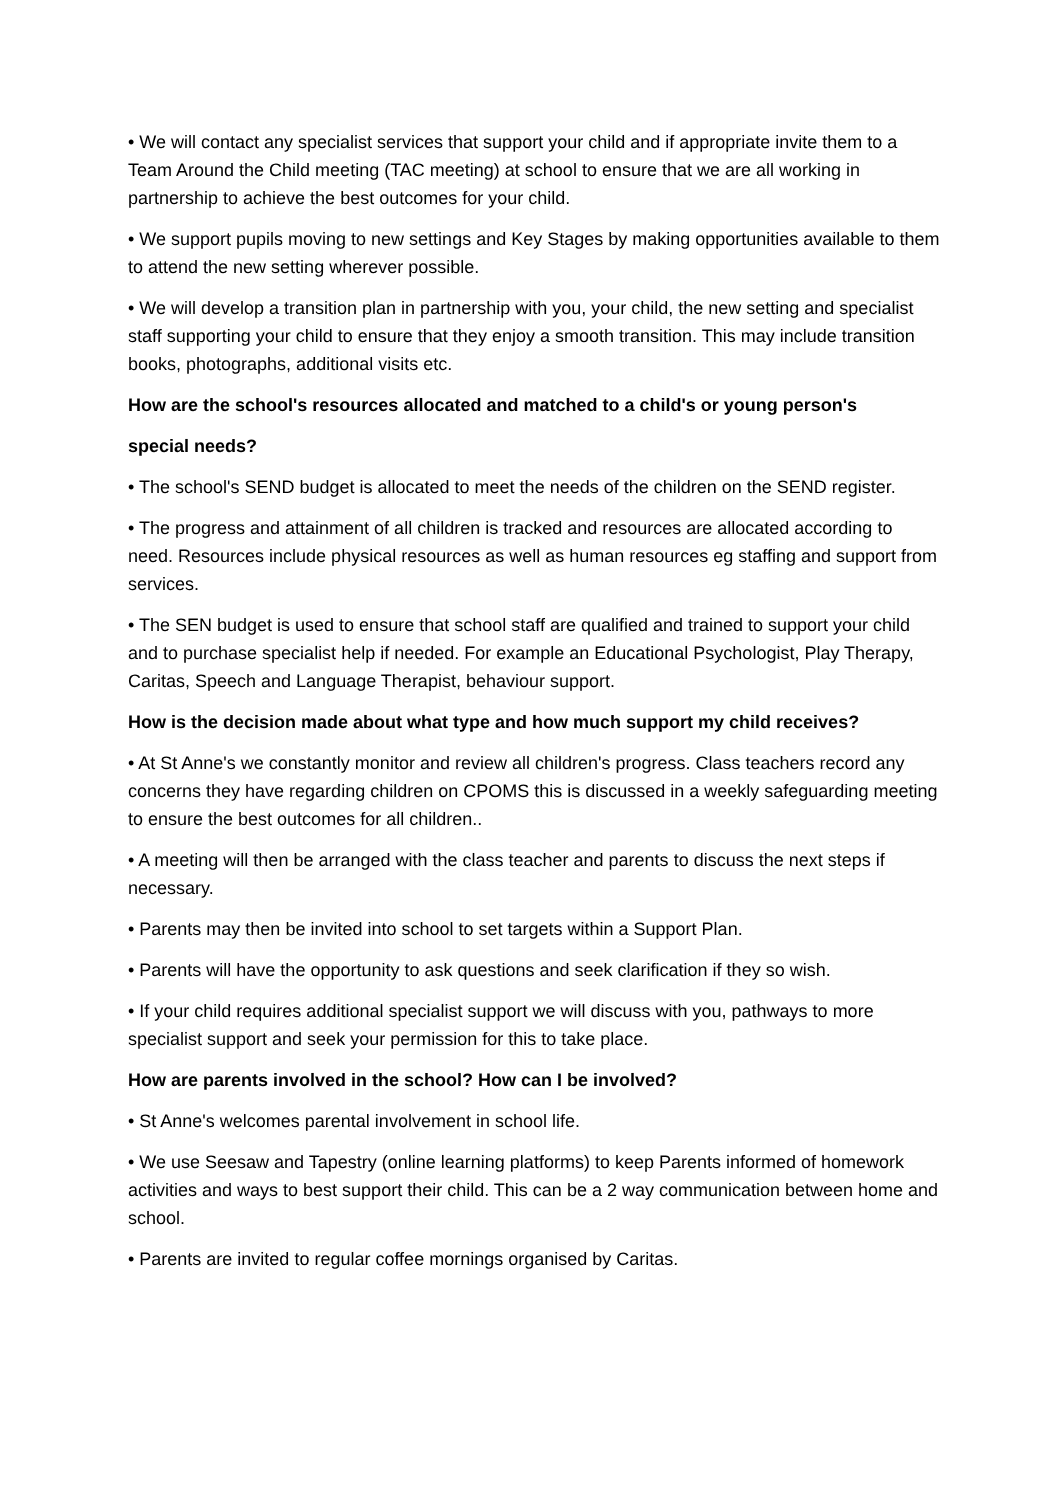• We will contact any specialist services that support your child and if appropriate invite them to a Team Around the Child meeting (TAC meeting) at school to ensure that we are all working in partnership to achieve the best outcomes for your child.
• We support pupils moving to new settings and Key Stages by making opportunities available to them to attend the new setting wherever possible.
• We will develop a transition plan in partnership with you, your child, the new setting and specialist staff supporting your child to ensure that they enjoy a smooth transition. This may include transition books, photographs, additional visits etc.
How are the school's resources allocated and matched to a child's or young person's
special needs?
• The school's SEND budget is allocated to meet the needs of the children on the SEND register.
• The progress and attainment of all children is tracked and resources are allocated according to need. Resources include physical resources as well as human resources eg staffing and support from services.
• The SEN budget is used to ensure that school staff are qualified and trained to support your child and to purchase specialist help if needed. For example an Educational Psychologist, Play Therapy, Caritas, Speech and Language Therapist, behaviour support.
How is the decision made about what type and how much support my child receives?
• At St Anne's we constantly monitor and review all children's progress. Class teachers record any concerns they have regarding children on CPOMS this is discussed in a weekly safeguarding meeting to ensure the best outcomes for all children..
• A meeting will then be arranged with the class teacher and parents to discuss the next steps if necessary.
• Parents may then be invited into school to set targets within a Support Plan.
• Parents will have the opportunity to ask questions and seek clarification if they so wish.
• If your child requires additional specialist support we will discuss with you, pathways to more specialist support and seek your permission for this to take place.
How are parents involved in the school? How can I be involved?
• St Anne's welcomes parental involvement in school life.
• We use Seesaw and Tapestry (online learning platforms) to keep Parents informed of homework activities and ways to best support their child. This can be a 2 way communication between home and school.
• Parents are invited to regular coffee mornings organised by Caritas.